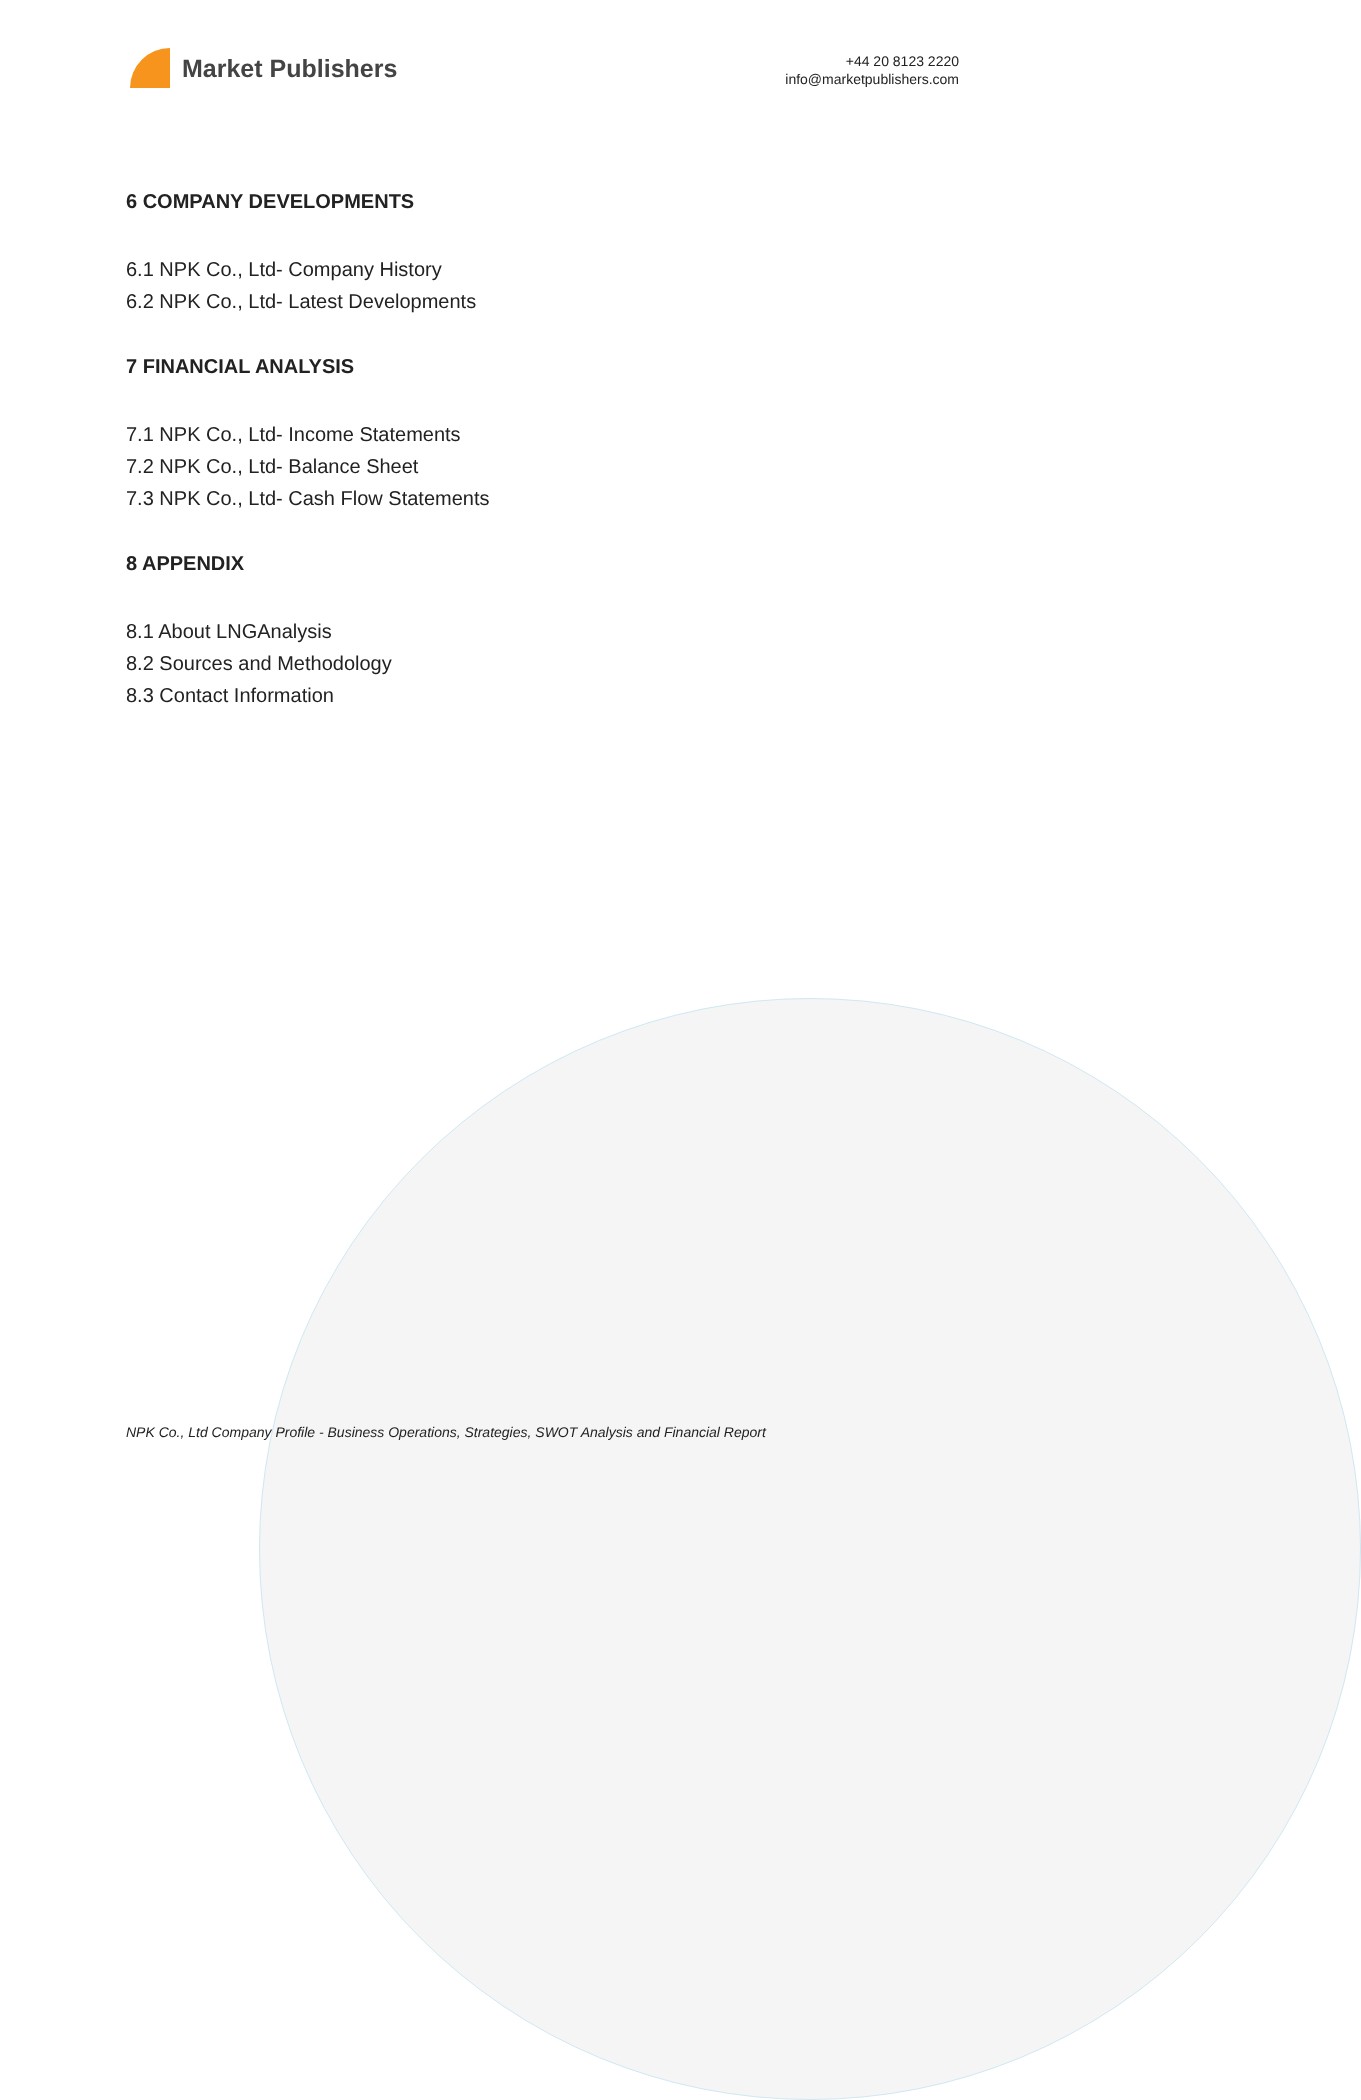Market Publishers
+44 20 8123 2220
info@marketpublishers.com
6 COMPANY DEVELOPMENTS
6.1 NPK Co., Ltd- Company History
6.2 NPK Co., Ltd- Latest Developments
7 FINANCIAL ANALYSIS
7.1 NPK Co., Ltd- Income Statements
7.2 NPK Co., Ltd- Balance Sheet
7.3 NPK Co., Ltd- Cash Flow Statements
8 APPENDIX
8.1 About LNGAnalysis
8.2 Sources and Methodology
8.3 Contact Information
NPK Co., Ltd Company Profile - Business Operations, Strategies, SWOT Analysis and Financial Report